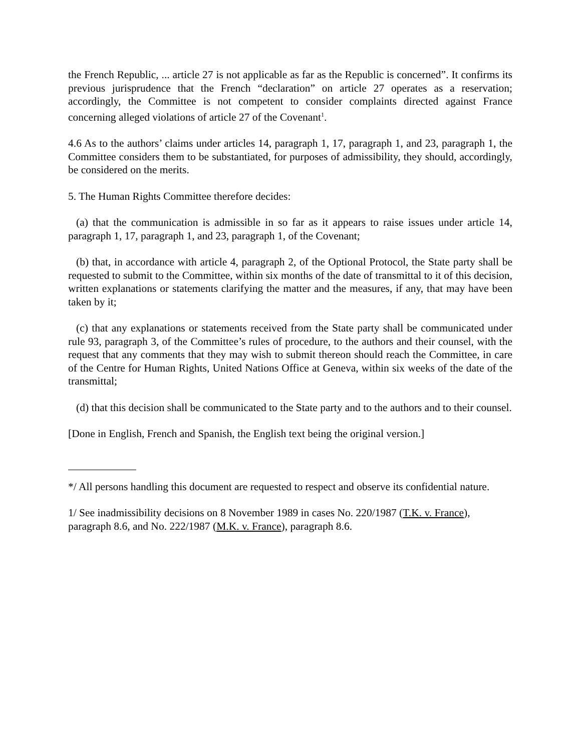the French Republic, ... article 27 is not applicable as far as the Republic is concerned”. It confirms its previous jurisprudence that the French “declaration” on article 27 operates as a reservation; accordingly, the Committee is not competent to consider complaints directed against France concerning alleged violations of article 27 of the Covenant<sup>1</sup>.
4.6 As to the authors’ claims under articles 14, paragraph 1, 17, paragraph 1, and 23, paragraph 1, the Committee considers them to be substantiated, for purposes of admissibility, they should, accordingly, be considered on the merits.
5. The Human Rights Committee therefore decides:
(a) that the communication is admissible in so far as it appears to raise issues under article 14, paragraph 1, 17, paragraph 1, and 23, paragraph 1, of the Covenant;
(b) that, in accordance with article 4, paragraph 2, of the Optional Protocol, the State party shall be requested to submit to the Committee, within six months of the date of transmittal to it of this decision, written explanations or statements clarifying the matter and the measures, if any, that may have been taken by it;
(c) that any explanations or statements received from the State party shall be communicated under rule 93, paragraph 3, of the Committee’s rules of procedure, to the authors and their counsel, with the request that any comments that they may wish to submit thereon should reach the Committee, in care of the Centre for Human Rights, United Nations Office at Geneva, within six weeks of the date of the transmittal;
(d) that this decision shall be communicated to the State party and to the authors and to their counsel.
[Done in English, French and Spanish, the English text being the original version.]
*/ All persons handling this document are requested to respect and observe its confidential nature.
1/ See inadmissibility decisions on 8 November 1989 in cases No. 220/1987 (T.K. v. France), paragraph 8.6, and No. 222/1987 (M.K. v. France), paragraph 8.6.